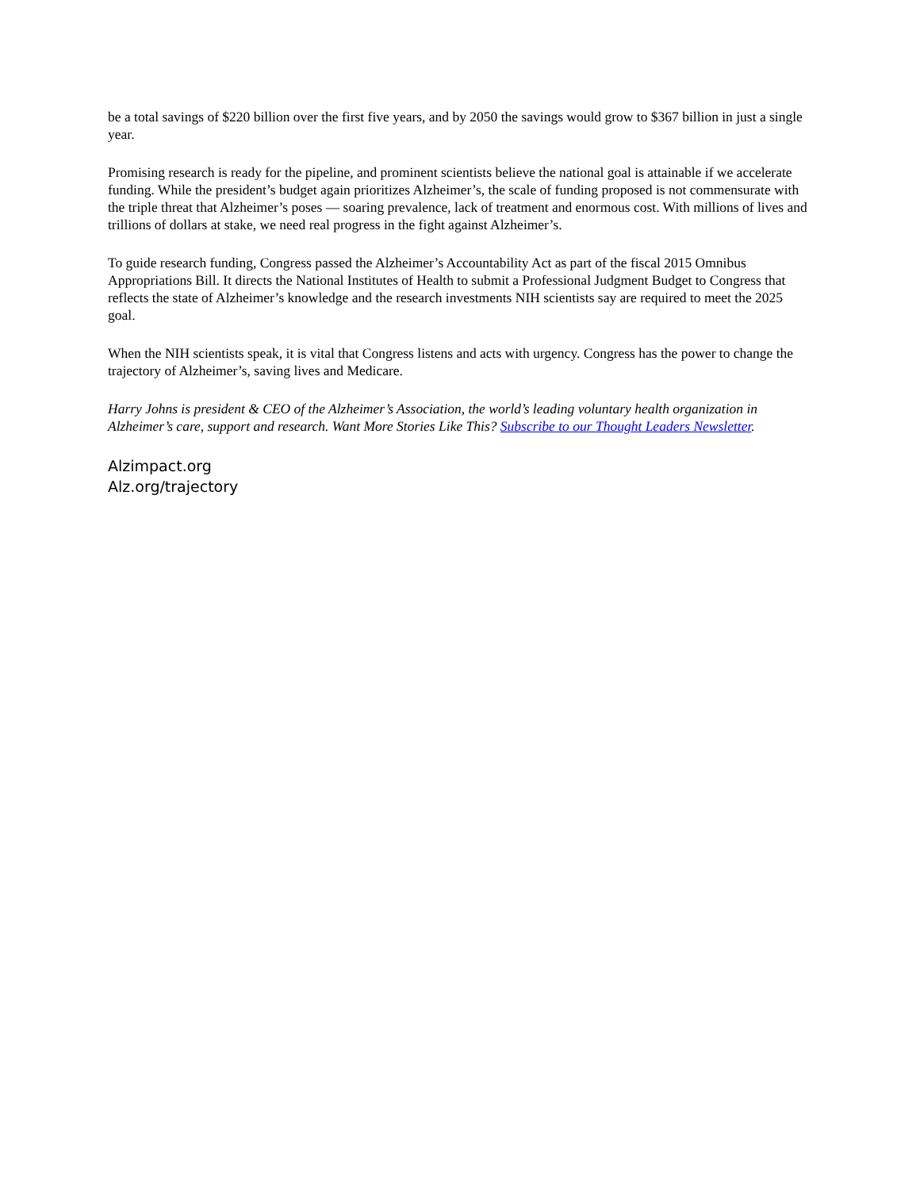be a total savings of $220 billion over the first five years, and by 2050 the savings would grow to $367 billion in just a single year.
Promising research is ready for the pipeline, and prominent scientists believe the national goal is attainable if we accelerate funding. While the president’s budget again prioritizes Alzheimer’s, the scale of funding proposed is not commensurate with the triple threat that Alzheimer’s poses — soaring prevalence, lack of treatment and enormous cost. With millions of lives and trillions of dollars at stake, we need real progress in the fight against Alzheimer’s.
To guide research funding, Congress passed the Alzheimer’s Accountability Act as part of the fiscal 2015 Omnibus Appropriations Bill. It directs the National Institutes of Health to submit a Professional Judgment Budget to Congress that reflects the state of Alzheimer’s knowledge and the research investments NIH scientists say are required to meet the 2025 goal.
When the NIH scientists speak, it is vital that Congress listens and acts with urgency. Congress has the power to change the trajectory of Alzheimer’s, saving lives and Medicare.
Harry Johns is president & CEO of the Alzheimer’s Association, the world’s leading voluntary health organization in Alzheimer’s care, support and research. Want More Stories Like This? Subscribe to our Thought Leaders Newsletter.
Alzimpact.org
Alz.org/trajectory